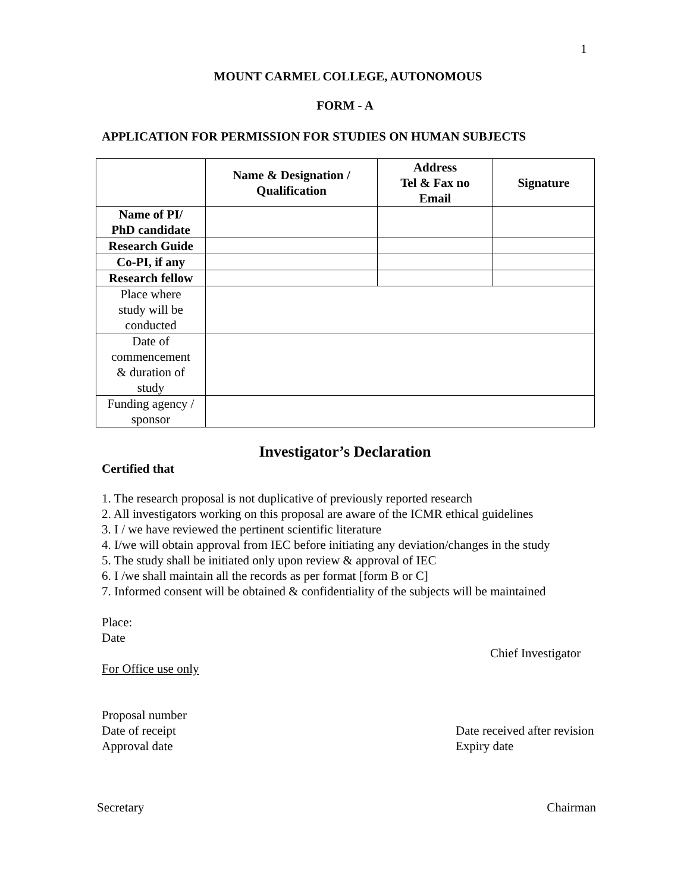1
MOUNT CARMEL COLLEGE, AUTONOMOUS
FORM - A
APPLICATION FOR PERMISSION FOR STUDIES ON HUMAN SUBJECTS
| | Name & Designation / Qualification | Address Tel & Fax no Email | Signature |
| --- | --- | --- | --- |
| Name of PI/ PhD candidate | | | |
| Research Guide | | | |
| Co-PI, if any | | | |
| Research fellow | | | |
| Place where study will be conducted | | | |
| Date of commencement & duration of study | | | |
| Funding agency / sponsor | | | |
Investigator’s Declaration
Certified that
1. The research proposal is not duplicative of previously reported research
2. All investigators working on this proposal are aware of the ICMR ethical guidelines
3. I / we have reviewed the pertinent scientific literature
4. I/we will obtain approval from IEC before initiating any deviation/changes in the study
5. The study shall be initiated only upon review & approval of IEC
6. I /we shall maintain all the records as per format [form B or C]
7. Informed consent will be obtained & confidentiality of the subjects will be maintained
Place:
Date
Chief Investigator
For Office use only
Proposal number
Date of receipt Date received after revision
Approval date Expiry date
Secretary Chairman